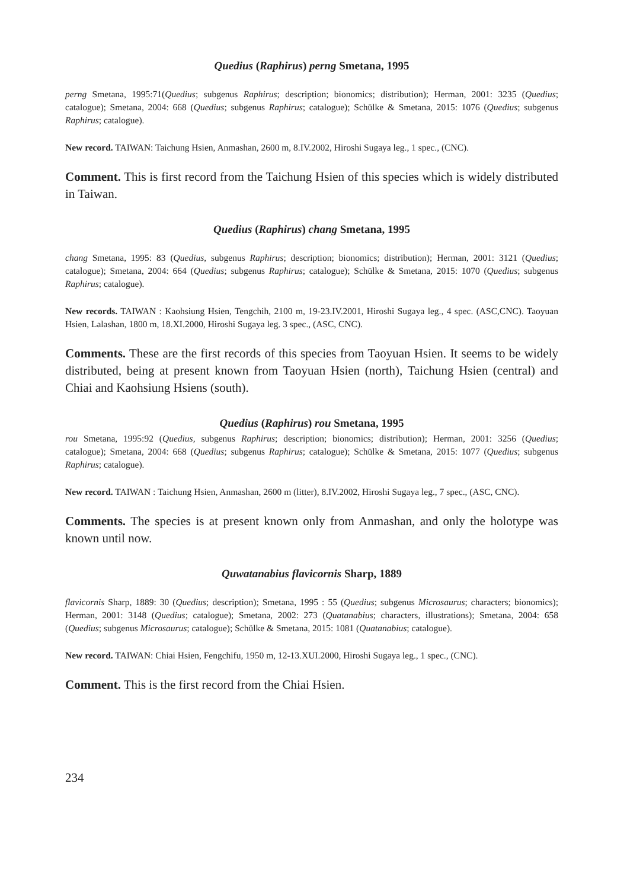Quedius (Raphirus) perng Smetana, 1995
perng Smetana, 1995:71(Quedius; subgenus Raphirus; description; bionomics; distribution); Herman, 2001: 3235 (Quedius; catalogue); Smetana, 2004: 668 (Quedius; subgenus Raphirus; catalogue); Schülke & Smetana, 2015: 1076 (Quedius; subgenus Raphirus; catalogue).
New record. TAIWAN: Taichung Hsien, Anmashan, 2600 m, 8.IV.2002, Hiroshi Sugaya leg., 1 spec., (CNC).
Comment. This is first record from the Taichung Hsien of this species which is widely distributed in Taiwan.
Quedius (Raphirus) chang Smetana, 1995
chang Smetana, 1995: 83 (Quedius, subgenus Raphirus; description; bionomics; distribution); Herman, 2001: 3121 (Quedius; catalogue); Smetana, 2004: 664 (Quedius; subgenus Raphirus; catalogue); Schülke & Smetana, 2015: 1070 (Quedius; subgenus Raphirus; catalogue).
New records. TAIWAN : Kaohsiung Hsien, Tengchih, 2100 m, 19-23.IV.2001, Hiroshi Sugaya leg., 4 spec. (ASC,CNC). Taoyuan Hsien, Lalashan, 1800 m, 18.XI.2000, Hiroshi Sugaya leg. 3 spec., (ASC, CNC).
Comments. These are the first records of this species from Taoyuan Hsien. It seems to be widely distributed, being at present known from Taoyuan Hsien (north), Taichung Hsien (central) and Chiai and Kaohsiung Hsiens (south).
Quedius (Raphirus) rou Smetana, 1995
rou Smetana, 1995:92 (Quedius, subgenus Raphirus; description; bionomics; distribution); Herman, 2001: 3256 (Quedius; catalogue); Smetana, 2004: 668 (Quedius; subgenus Raphirus; catalogue); Schülke & Smetana, 2015: 1077 (Quedius; subgenus Raphirus; catalogue).
New record. TAIWAN : Taichung Hsien, Anmashan, 2600 m (litter), 8.IV.2002, Hiroshi Sugaya leg., 7 spec., (ASC, CNC).
Comments. The species is at present known only from Anmashan, and only the holotype was known until now.
Quwatanabius flavicornis Sharp, 1889
flavicornis Sharp, 1889: 30 (Quedius; description); Smetana, 1995 : 55 (Quedius; subgenus Microsaurus; characters; bionomics); Herman, 2001: 3148 (Quedius; catalogue); Smetana, 2002: 273 (Quatanabius; characters, illustrations); Smetana, 2004: 658 (Quedius; subgenus Microsaurus; catalogue); Schülke & Smetana, 2015: 1081 (Quatanabius; catalogue).
New record. TAIWAN: Chiai Hsien, Fengchifu, 1950 m, 12-13.XUI.2000, Hiroshi Sugaya leg., 1 spec., (CNC).
Comment. This is the first record from the Chiai Hsien.
234